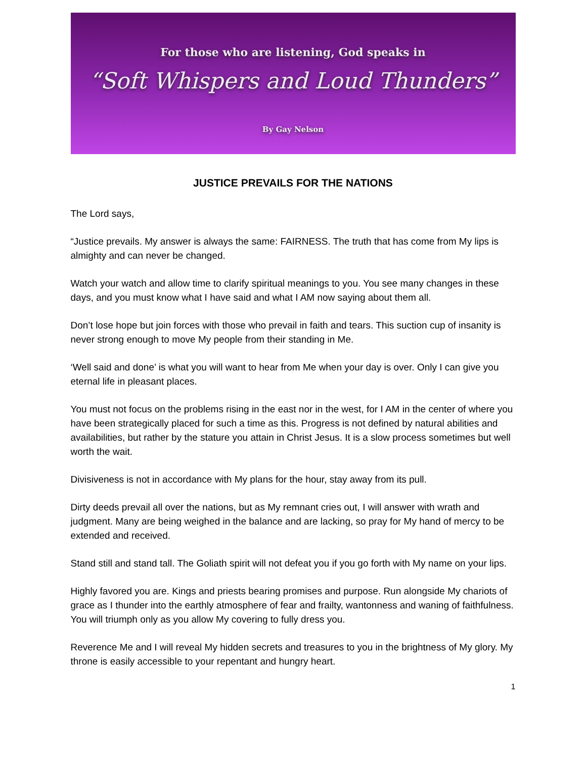For those who are listening, God speaks in
“Soft Whispers and Loud Thunders”
By Gay Nelson
JUSTICE PREVAILS FOR THE NATIONS
The Lord says,
“Justice prevails. My answer is always the same: FAIRNESS. The truth that has come from My lips is almighty and can never be changed.
Watch your watch and allow time to clarify spiritual meanings to you. You see many changes in these days, and you must know what I have said and what I AM now saying about them all.
Don’t lose hope but join forces with those who prevail in faith and tears. This suction cup of insanity is never strong enough to move My people from their standing in Me.
‘Well said and done’ is what you will want to hear from Me when your day is over. Only I can give you eternal life in pleasant places.
You must not focus on the problems rising in the east nor in the west, for I AM in the center of where you have been strategically placed for such a time as this. Progress is not defined by natural abilities and availabilities, but rather by the stature you attain in Christ Jesus. It is a slow process sometimes but well worth the wait.
Divisiveness is not in accordance with My plans for the hour, stay away from its pull.
Dirty deeds prevail all over the nations, but as My remnant cries out, I will answer with wrath and judgment. Many are being weighed in the balance and are lacking, so pray for My hand of mercy to be extended and received.
Stand still and stand tall. The Goliath spirit will not defeat you if you go forth with My name on your lips.
Highly favored you are. Kings and priests bearing promises and purpose. Run alongside My chariots of grace as I thunder into the earthly atmosphere of fear and frailty, wantonness and waning of faithfulness. You will triumph only as you allow My covering to fully dress you.
Reverence Me and I will reveal My hidden secrets and treasures to you in the brightness of My glory. My throne is easily accessible to your repentant and hungry heart.
1